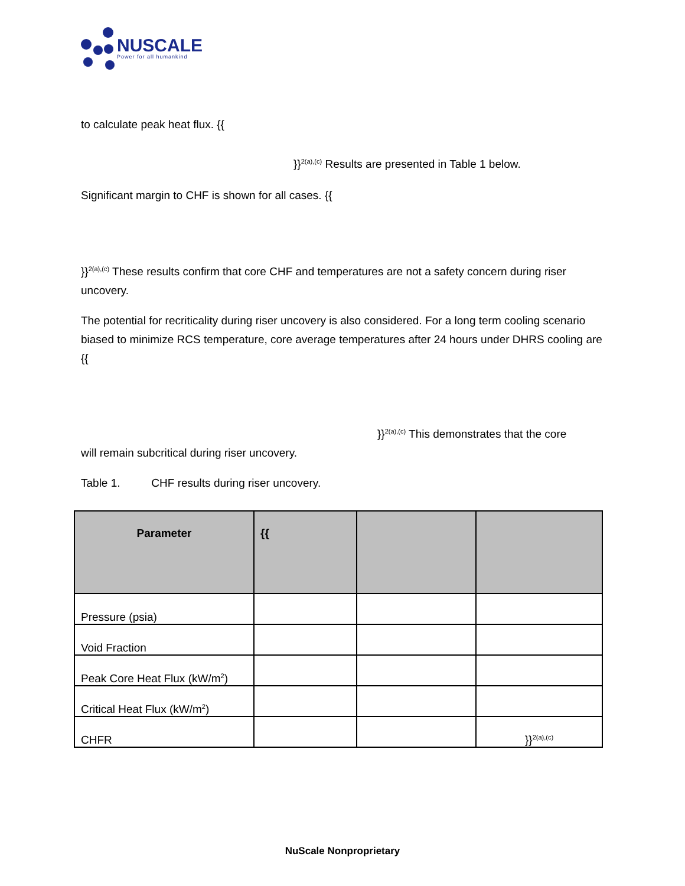NUSCALE
Power for all humankind
to calculate peak heat flux. {{
}}<sup>2(a),(c)</sup> Results are presented in Table 1 below.
Significant margin to CHF is shown for all cases. {{
}}<sup>2(a),(c)</sup> These results confirm that core CHF and temperatures are not a safety concern during riser uncovery.
The potential for recriticality during riser uncovery is also considered. For a long term cooling scenario biased to minimize RCS temperature, core average temperatures after 24 hours under DHRS cooling are {{
}}<sup>2(a),(c)</sup> This demonstrates that the core
will remain subcritical during riser uncovery.
Table 1. CHF results during riser uncovery.
| Parameter | {{ | | |
| --- | --- | --- | --- |
| Pressure (psia) | | | |
| Void Fraction | | | |
| Peak Core Heat Flux (kW/m<sup>2</sup>) | | | |
| Critical Heat Flux (kW/m<sup>2</sup>) | | | |
| CHFR | | | }}<sup>2(a),(c)</sup> |
NuScale Nonproprietary